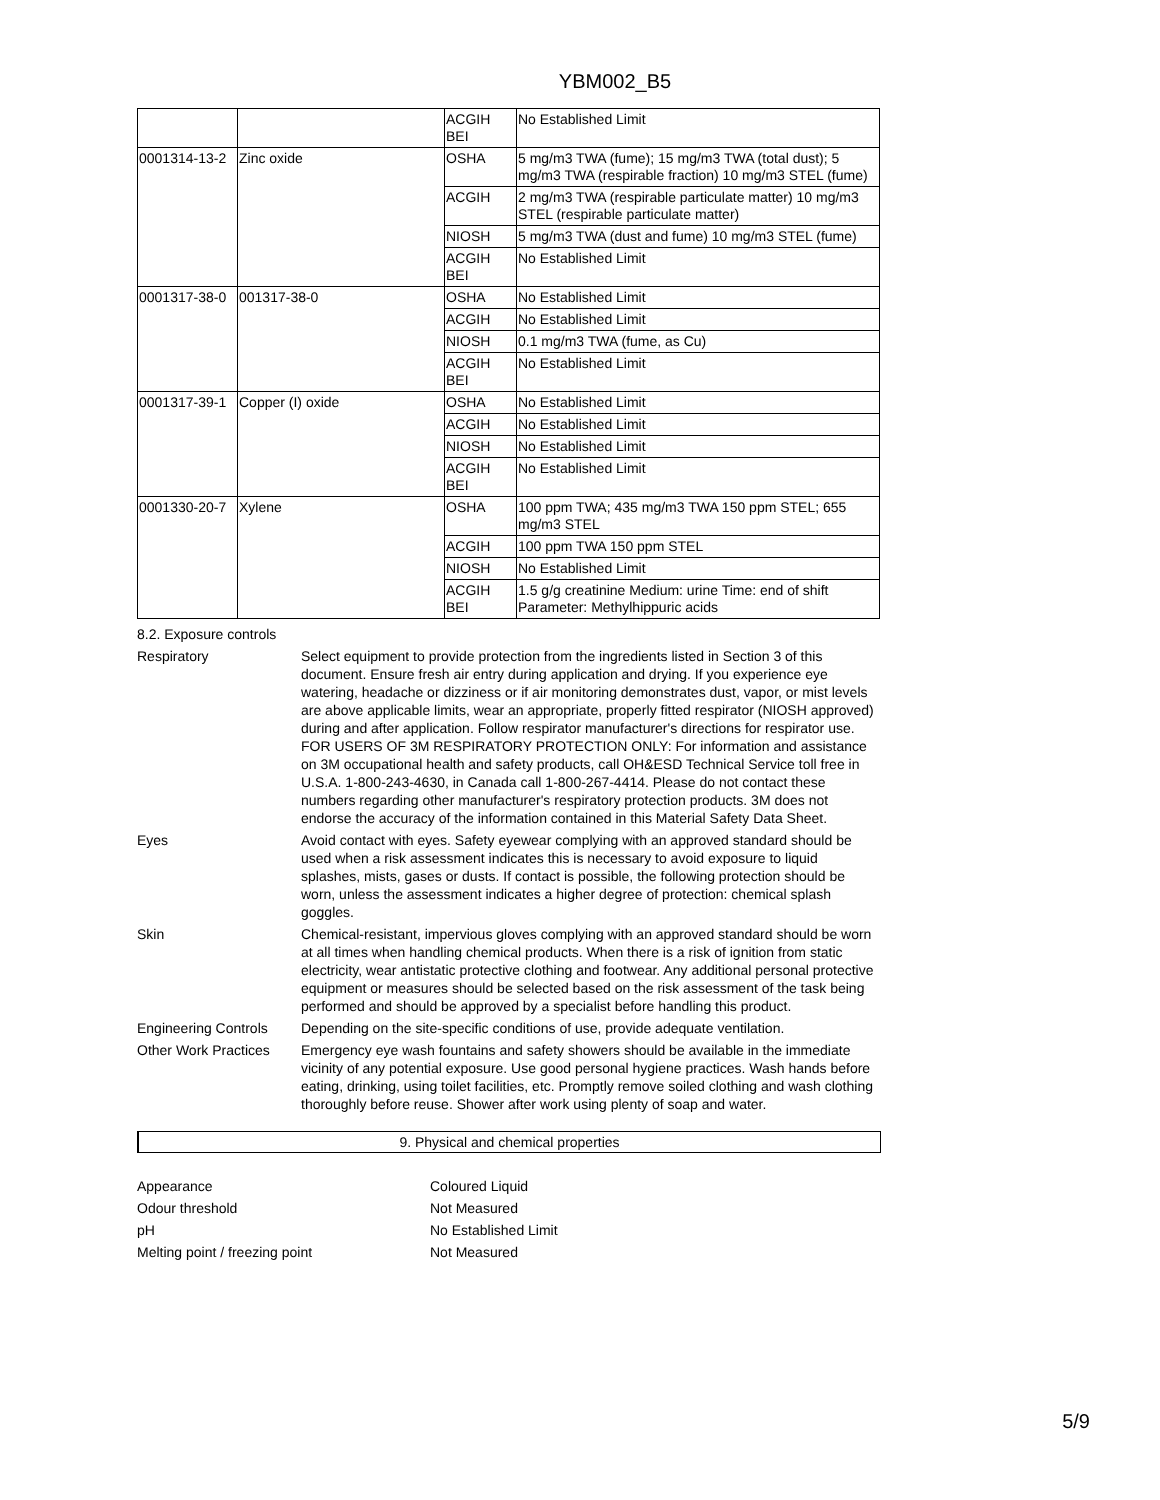YBM002_B5
| | | ACGIH BEI | No Established Limit |
| 0001314-13-2 | Zinc oxide | OSHA | 5 mg/m3 TWA (fume); 15 mg/m3 TWA (total dust); 5 mg/m3 TWA (respirable fraction) 10 mg/m3 STEL (fume) |
| | | ACGIH | 2 mg/m3 TWA (respirable particulate matter) 10 mg/m3 STEL (respirable particulate matter) |
| | | NIOSH | 5 mg/m3 TWA (dust and fume) 10 mg/m3 STEL (fume) |
| | | ACGIH BEI | No Established Limit |
| 0001317-38-0 | 001317-38-0 | OSHA | No Established Limit |
| | | ACGIH | No Established Limit |
| | | NIOSH | 0.1 mg/m3 TWA (fume, as Cu) |
| | | ACGIH BEI | No Established Limit |
| 0001317-39-1 | Copper (I) oxide | OSHA | No Established Limit |
| | | ACGIH | No Established Limit |
| | | NIOSH | No Established Limit |
| | | ACGIH BEI | No Established Limit |
| 0001330-20-7 | Xylene | OSHA | 100 ppm TWA; 435 mg/m3 TWA 150 ppm STEL; 655 mg/m3 STEL |
| | | ACGIH | 100 ppm TWA 150 ppm STEL |
| | | NIOSH | No Established Limit |
| | | ACGIH BEI | 1.5 g/g creatinine Medium: urine Time: end of shift Parameter: Methylhippuric acids |
8.2. Exposure controls
Respiratory Select equipment to provide protection from the ingredients listed in Section 3 of this document. Ensure fresh air entry during application and drying. If you experience eye watering, headache or dizziness or if air monitoring demonstrates dust, vapor, or mist levels are above applicable limits, wear an appropriate, properly fitted respirator (NIOSH approved) during and after application. Follow respirator manufacturer's directions for respirator use. FOR USERS OF 3M RESPIRATORY PROTECTION ONLY: For information and assistance on 3M occupational health and safety products, call OH&ESD Technical Service toll free in U.S.A. 1-800-243-4630, in Canada call 1-800-267-4414. Please do not contact these numbers regarding other manufacturer's respiratory protection products. 3M does not endorse the accuracy of the information contained in this Material Safety Data Sheet.
Eyes Avoid contact with eyes. Safety eyewear complying with an approved standard should be used when a risk assessment indicates this is necessary to avoid exposure to liquid splashes, mists, gases or dusts. If contact is possible, the following protection should be worn, unless the assessment indicates a higher degree of protection: chemical splash goggles.
Skin Chemical-resistant, impervious gloves complying with an approved standard should be worn at all times when handling chemical products. When there is a risk of ignition from static electricity, wear antistatic protective clothing and footwear. Any additional personal protective equipment or measures should be selected based on the risk assessment of the task being performed and should be approved by a specialist before handling this product.
Engineering Controls
Depending on the site-specific conditions of use, provide adequate ventilation.
Other Work Practices
Emergency eye wash fountains and safety showers should be available in the immediate vicinity of any potential exposure. Use good personal hygiene practices. Wash hands before eating, drinking, using toilet facilities, etc. Promptly remove soiled clothing and wash clothing thoroughly before reuse. Shower after work using plenty of soap and water.
9. Physical and chemical properties
Appearance Coloured Liquid
Odour threshold Not Measured
pH No Established Limit
Melting point / freezing point Not Measured
5/9